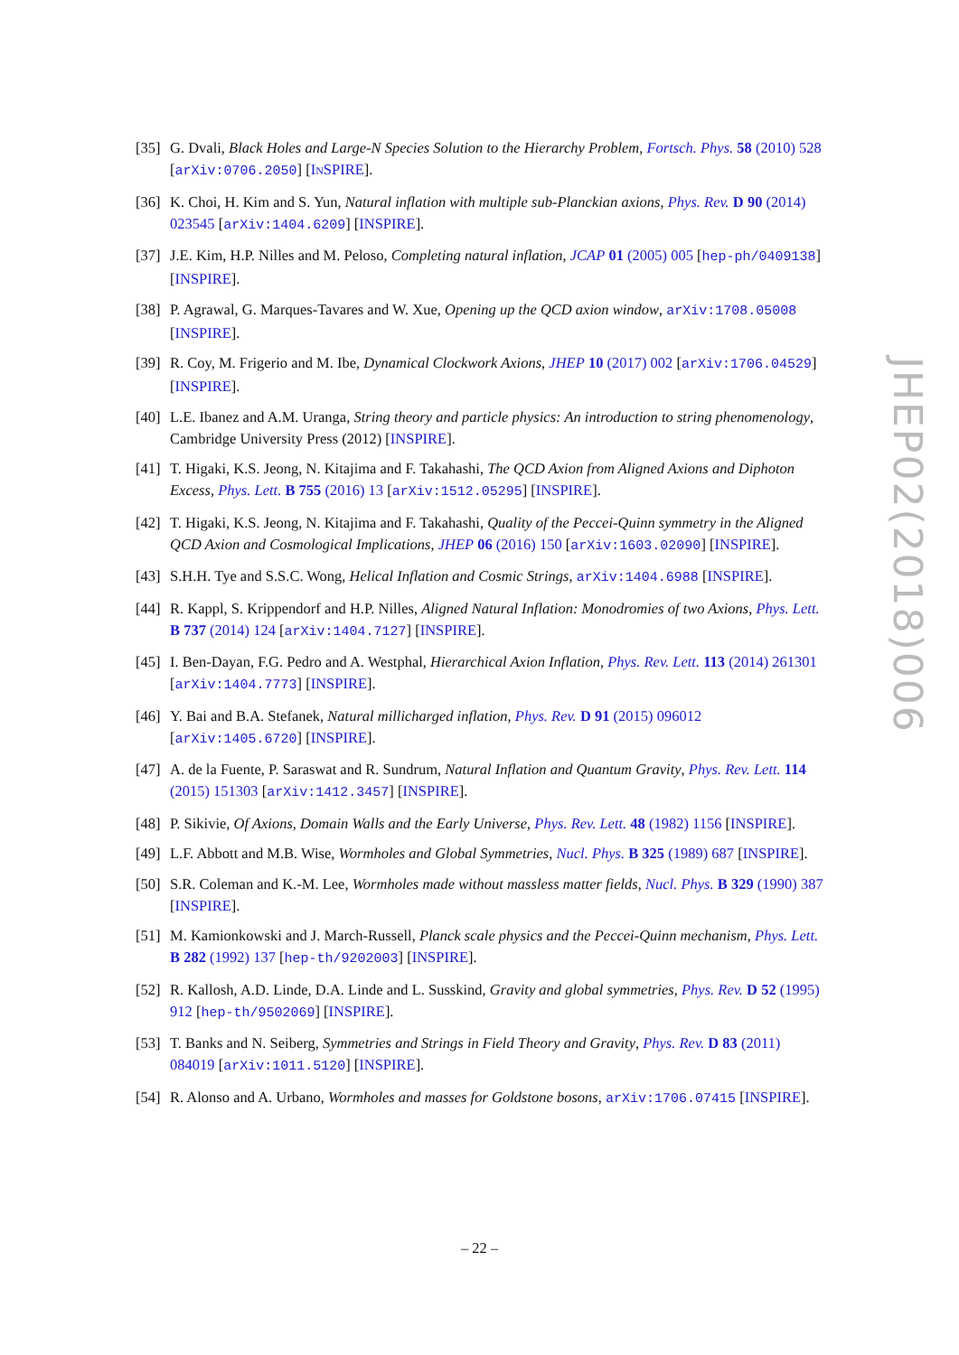[35]
G. Dvali, Black Holes and Large-N Species Solution to the Hierarchy Problem, Fortsch. Phys. 58 (2010) 528 [arXiv:0706.2050] [INSPIRE].
[36]
K. Choi, H. Kim and S. Yun, Natural inflation with multiple sub-Planckian axions, Phys. Rev. D 90 (2014) 023545 [arXiv:1404.6209] [INSPIRE].
[37]
J.E. Kim, H.P. Nilles and M. Peloso, Completing natural inflation, JCAP 01 (2005) 005 [hep-ph/0409138] [INSPIRE].
[38]
P. Agrawal, G. Marques-Tavares and W. Xue, Opening up the QCD axion window, arXiv:1708.05008 [INSPIRE].
[39]
R. Coy, M. Frigerio and M. Ibe, Dynamical Clockwork Axions, JHEP 10 (2017) 002 [arXiv:1706.04529] [INSPIRE].
[40]
L.E. Ibanez and A.M. Uranga, String theory and particle physics: An introduction to string phenomenology, Cambridge University Press (2012) [INSPIRE].
[41]
T. Higaki, K.S. Jeong, N. Kitajima and F. Takahashi, The QCD Axion from Aligned Axions and Diphoton Excess, Phys. Lett. B 755 (2016) 13 [arXiv:1512.05295] [INSPIRE].
[42]
T. Higaki, K.S. Jeong, N. Kitajima and F. Takahashi, Quality of the Peccei-Quinn symmetry in the Aligned QCD Axion and Cosmological Implications, JHEP 06 (2016) 150 [arXiv:1603.02090] [INSPIRE].
[43]
S.H.H. Tye and S.S.C. Wong, Helical Inflation and Cosmic Strings, arXiv:1404.6988 [INSPIRE].
[44]
R. Kappl, S. Krippendorf and H.P. Nilles, Aligned Natural Inflation: Monodromies of two Axions, Phys. Lett. B 737 (2014) 124 [arXiv:1404.7127] [INSPIRE].
[45]
I. Ben-Dayan, F.G. Pedro and A. Westphal, Hierarchical Axion Inflation, Phys. Rev. Lett. 113 (2014) 261301 [arXiv:1404.7773] [INSPIRE].
[46]
Y. Bai and B.A. Stefanek, Natural millicharged inflation, Phys. Rev. D 91 (2015) 096012 [arXiv:1405.6720] [INSPIRE].
[47]
A. de la Fuente, P. Saraswat and R. Sundrum, Natural Inflation and Quantum Gravity, Phys. Rev. Lett. 114 (2015) 151303 [arXiv:1412.3457] [INSPIRE].
[48]
P. Sikivie, Of Axions, Domain Walls and the Early Universe, Phys. Rev. Lett. 48 (1982) 1156 [INSPIRE].
[49]
L.F. Abbott and M.B. Wise, Wormholes and Global Symmetries, Nucl. Phys. B 325 (1989) 687 [INSPIRE].
[50]
S.R. Coleman and K.-M. Lee, Wormholes made without massless matter fields, Nucl. Phys. B 329 (1990) 387 [INSPIRE].
[51]
M. Kamionkowski and J. March-Russell, Planck scale physics and the Peccei-Quinn mechanism, Phys. Lett. B 282 (1992) 137 [hep-th/9202003] [INSPIRE].
[52]
R. Kallosh, A.D. Linde, D.A. Linde and L. Susskind, Gravity and global symmetries, Phys. Rev. D 52 (1995) 912 [hep-th/9502069] [INSPIRE].
[53]
T. Banks and N. Seiberg, Symmetries and Strings in Field Theory and Gravity, Phys. Rev. D 83 (2011) 084019 [arXiv:1011.5120] [INSPIRE].
[54]
R. Alonso and A. Urbano, Wormholes and masses for Goldstone bosons, arXiv:1706.07415 [INSPIRE].
JHEP02(2018)006
– 22 –